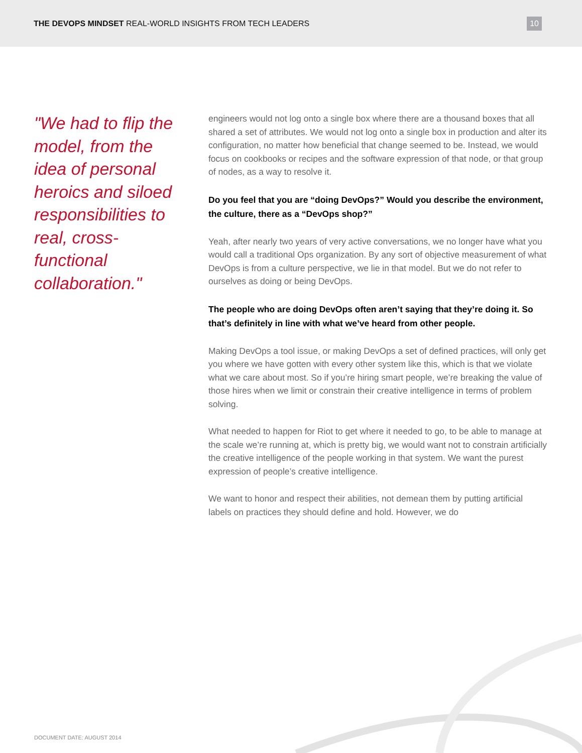THE DEVOPS MINDSET REAL-WORLD INSIGHTS FROM TECH LEADERS
10
"We had to flip the model, from the idea of personal heroics and siloed responsibilities to real, cross-functional collaboration."
engineers would not log onto a single box where there are a thousand boxes that all shared a set of attributes. We would not log onto a single box in production and alter its configuration, no matter how beneficial that change seemed to be. Instead, we would focus on cookbooks or recipes and the software expression of that node, or that group of nodes, as a way to resolve it.
Do you feel that you are “doing DevOps?” Would you describe the environment, the culture, there as a “DevOps shop?”
Yeah, after nearly two years of very active conversations, we no longer have what you would call a traditional Ops organization. By any sort of objective measurement of what DevOps is from a culture perspective, we lie in that model. But we do not refer to ourselves as doing or being DevOps.
The people who are doing DevOps often aren’t saying that they’re doing it. So that’s definitely in line with what we’ve heard from other people.
Making DevOps a tool issue, or making DevOps a set of defined practices, will only get you where we have gotten with every other system like this, which is that we violate what we care about most. So if you’re hiring smart people, we’re breaking the value of those hires when we limit or constrain their creative intelligence in terms of problem solving.
What needed to happen for Riot to get where it needed to go, to be able to manage at the scale we’re running at, which is pretty big, we would want not to constrain artificially the creative intelligence of the people working in that system. We want the purest expression of people’s creative intelligence.
We want to honor and respect their abilities, not demean them by putting artificial labels on practices they should define and hold. However, we do
DOCUMENT DATE: AUGUST 2014